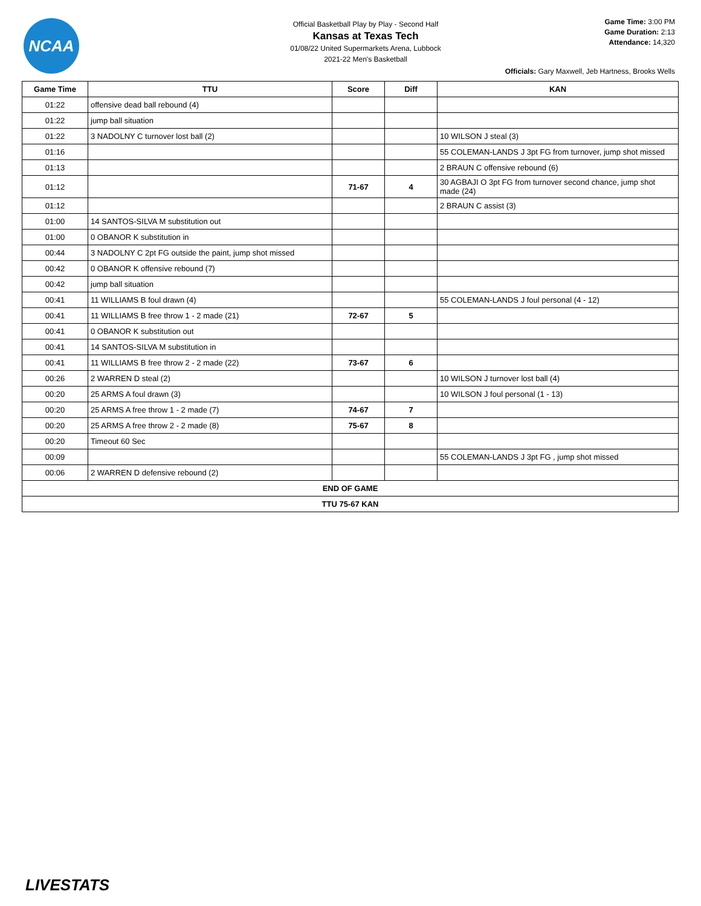NCAA
Official Basketball Play by Play - Second Half
Kansas at Texas Tech
01/08/22 United Supermarkets Arena, Lubbock
2021-22 Men's Basketball
Game Time: 3:00 PM
Game Duration: 2:13
Attendance: 14,320
Officials: Gary Maxwell, Jeb Hartness, Brooks Wells
| Game Time | TTU | Score | Diff | KAN |
| --- | --- | --- | --- | --- |
| 01:22 | offensive dead ball rebound (4) | | | |
| 01:22 | jump ball situation | | | |
| 01:22 | 3 NADOLNY C turnover lost ball (2) | | | 10 WILSON J steal (3) |
| 01:16 | | | | 55 COLEMAN-LANDS J 3pt FG from turnover, jump shot missed |
| 01:13 | | | | 2 BRAUN C offensive rebound (6) |
| 01:12 | | 71-67 | 4 | 30 AGBAJI O 3pt FG from turnover second chance, jump shot made (24) |
| 01:12 | | | | 2 BRAUN C assist (3) |
| 01:00 | 14 SANTOS-SILVA M substitution out | | | |
| 01:00 | 0 OBANOR K substitution in | | | |
| 00:44 | 3 NADOLNY C 2pt FG outside the paint, jump shot missed | | | |
| 00:42 | 0 OBANOR K offensive rebound (7) | | | |
| 00:42 | jump ball situation | | | |
| 00:41 | 11 WILLIAMS B foul drawn (4) | | | 55 COLEMAN-LANDS J foul personal (4 - 12) |
| 00:41 | 11 WILLIAMS B free throw 1 - 2 made (21) | 72-67 | 5 | |
| 00:41 | 0 OBANOR K substitution out | | | |
| 00:41 | 14 SANTOS-SILVA M substitution in | | | |
| 00:41 | 11 WILLIAMS B free throw 2 - 2 made (22) | 73-67 | 6 | |
| 00:26 | 2 WARREN D steal (2) | | | 10 WILSON J turnover lost ball (4) |
| 00:20 | 25 ARMS A foul drawn (3) | | | 10 WILSON J foul personal (1 - 13) |
| 00:20 | 25 ARMS A free throw 1 - 2 made (7) | 74-67 | 7 | |
| 00:20 | 25 ARMS A free throw 2 - 2 made (8) | 75-67 | 8 | |
| 00:20 | Timeout 60 Sec | | | |
| 00:09 | | | | 55 COLEMAN-LANDS J 3pt FG , jump shot missed |
| 00:06 | 2 WARREN D defensive rebound (2) | | | |
| END OF GAME | | | | |
| TTU 75-67 KAN | | | | |
LIVESTATS